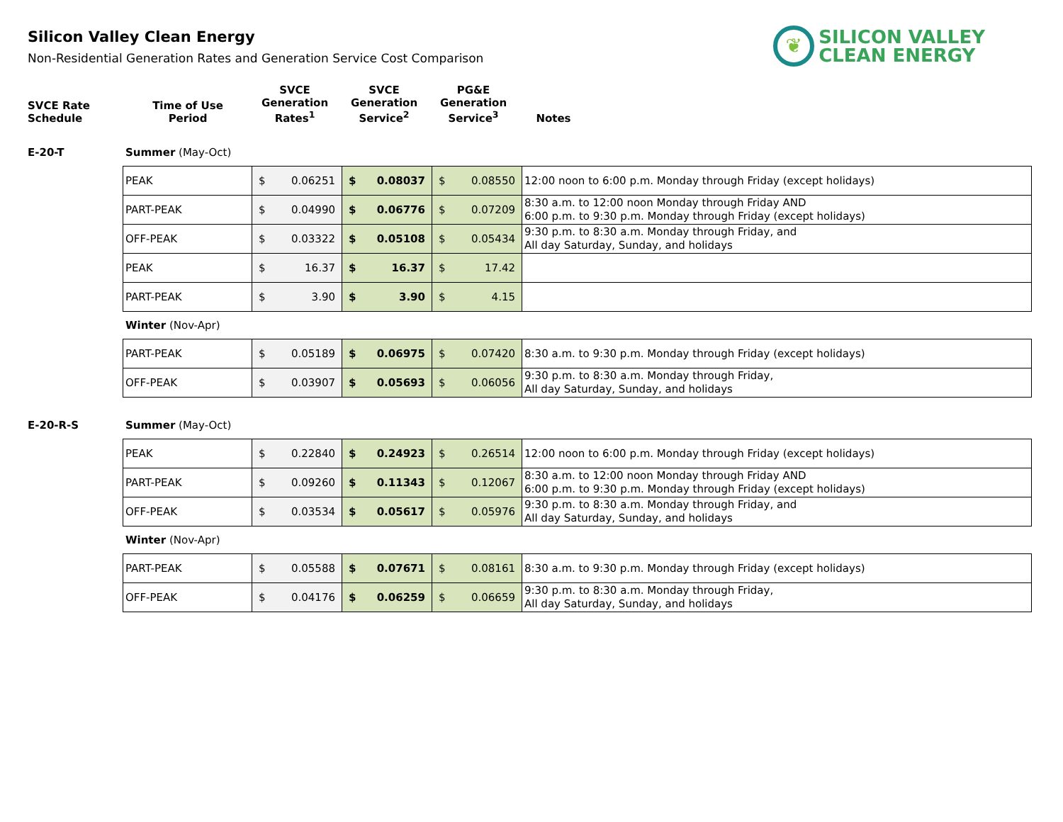Silicon Valley Clean Energy
Non-Residential Generation Rates and Generation Service Cost Comparison
❦
SILICON VALLEY
CLEAN ENERGY
SVCE Rate
Schedule
Time of Use
Period
SVCE
Generation
Rates<sup>1</sup>
SVCE
Generation
Service<sup>2</sup>
PG&E
Generation
Service<sup>3</sup>
Notes
E-20-T Summer (May-Oct)
| PEAK | $ 0.06251 | $ 0.08037 | $ 0.08550 | 12:00 noon to 6:00 p.m. Monday through Friday (except holidays) |
| PART-PEAK | $ 0.04990 | $ 0.06776 | $ 0.07209 | 8:30 a.m. to 12:00 noon Monday through Friday AND 6:00 p.m. to 9:30 p.m. Monday through Friday (except holidays) |
| OFF-PEAK | $ 0.03322 | $ 0.05108 | $ 0.05434 | 9:30 p.m. to 8:30 a.m. Monday through Friday, and All day Saturday, Sunday, and holidays |
| PEAK | $ 16.37 | $ 16.37 | $ 17.42 | |
| PART-PEAK | $ 3.90 | $ 3.90 | $ 4.15 | |
Winter (Nov-Apr)
| PART-PEAK | $ 0.05189 | $ 0.06975 | $ 0.07420 | 8:30 a.m. to 9:30 p.m. Monday through Friday (except holidays) |
| OFF-PEAK | $ 0.03907 | $ 0.05693 | $ 0.06056 | 9:30 p.m. to 8:30 a.m. Monday through Friday, All day Saturday, Sunday, and holidays |
E-20-R-S Summer (May-Oct)
| PEAK | $ 0.22840 | $ 0.24923 | $ 0.26514 | 12:00 noon to 6:00 p.m. Monday through Friday (except holidays) |
| PART-PEAK | $ 0.09260 | $ 0.11343 | $ 0.12067 | 8:30 a.m. to 12:00 noon Monday through Friday AND 6:00 p.m. to 9:30 p.m. Monday through Friday (except holidays) |
| OFF-PEAK | $ 0.03534 | $ 0.05617 | $ 0.05976 | 9:30 p.m. to 8:30 a.m. Monday through Friday, and All day Saturday, Sunday, and holidays |
Winter (Nov-Apr)
| PART-PEAK | $ 0.05588 | $ 0.07671 | $ 0.08161 | 8:30 a.m. to 9:30 p.m. Monday through Friday (except holidays) |
| OFF-PEAK | $ 0.04176 | $ 0.06259 | $ 0.06659 | 9:30 p.m. to 8:30 a.m. Monday through Friday, All day Saturday, Sunday, and holidays |